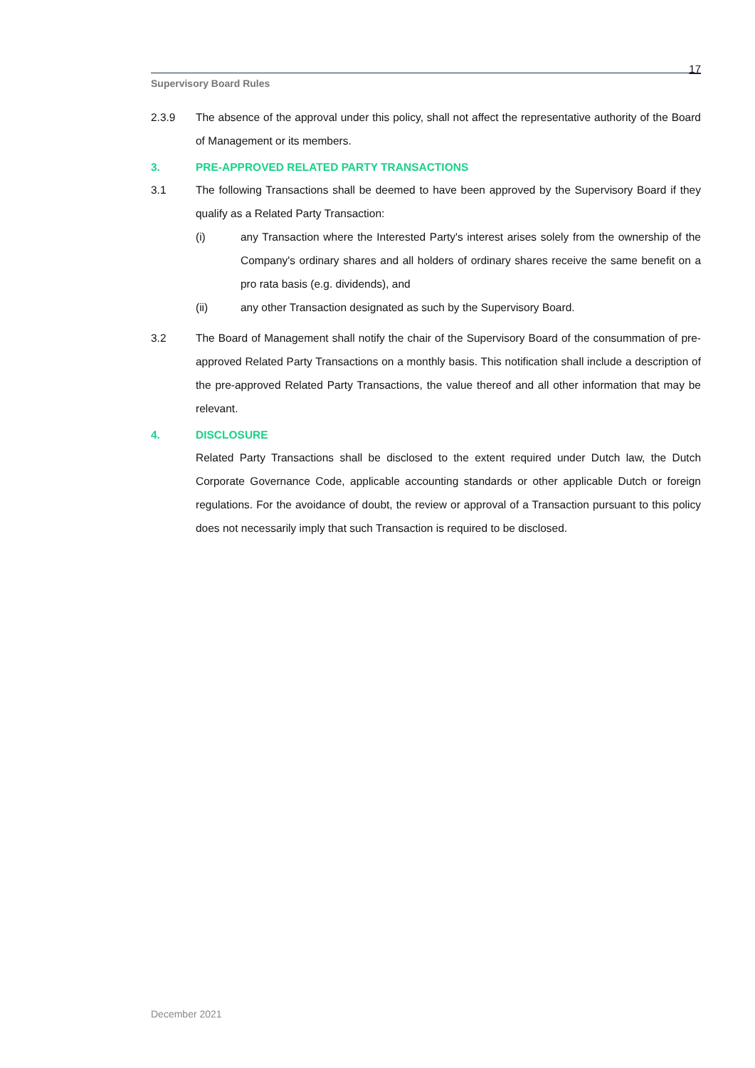17
Supervisory Board Rules
2.3.9 The absence of the approval under this policy, shall not affect the representative authority of the Board of Management or its members.
3. PRE-APPROVED RELATED PARTY TRANSACTIONS
3.1 The following Transactions shall be deemed to have been approved by the Supervisory Board if they qualify as a Related Party Transaction:
(i) any Transaction where the Interested Party's interest arises solely from the ownership of the Company's ordinary shares and all holders of ordinary shares receive the same benefit on a pro rata basis (e.g. dividends), and
(ii) any other Transaction designated as such by the Supervisory Board.
3.2 The Board of Management shall notify the chair of the Supervisory Board of the consummation of pre-approved Related Party Transactions on a monthly basis. This notification shall include a description of the pre-approved Related Party Transactions, the value thereof and all other information that may be relevant.
4. DISCLOSURE
Related Party Transactions shall be disclosed to the extent required under Dutch law, the Dutch Corporate Governance Code, applicable accounting standards or other applicable Dutch or foreign regulations. For the avoidance of doubt, the review or approval of a Transaction pursuant to this policy does not necessarily imply that such Transaction is required to be disclosed.
December 2021